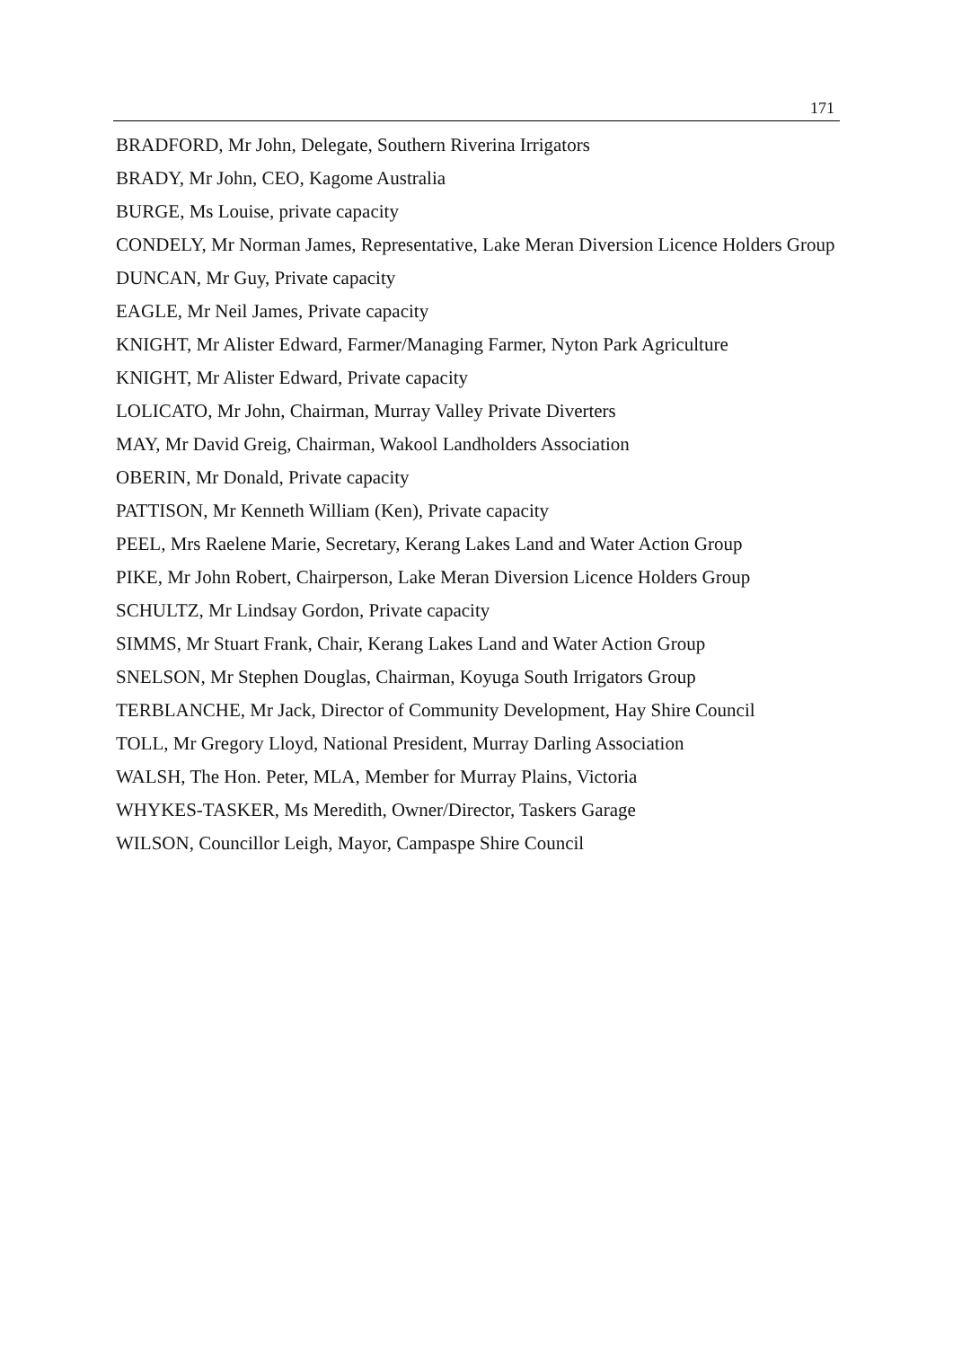171
BRADFORD, Mr John, Delegate, Southern Riverina Irrigators
BRADY, Mr John, CEO, Kagome Australia
BURGE, Ms Louise, private capacity
CONDELY, Mr Norman James, Representative, Lake Meran Diversion Licence Holders Group
DUNCAN, Mr Guy, Private capacity
EAGLE, Mr Neil James, Private capacity
KNIGHT, Mr Alister Edward, Farmer/Managing Farmer, Nyton Park Agriculture
KNIGHT, Mr Alister Edward, Private capacity
LOLICATO, Mr John, Chairman, Murray Valley Private Diverters
MAY, Mr David Greig, Chairman, Wakool Landholders Association
OBERIN, Mr Donald, Private capacity
PATTISON, Mr Kenneth William (Ken), Private capacity
PEEL, Mrs Raelene Marie, Secretary, Kerang Lakes Land and Water Action Group
PIKE, Mr John Robert, Chairperson, Lake Meran Diversion Licence Holders Group
SCHULTZ, Mr Lindsay Gordon, Private capacity
SIMMS, Mr Stuart Frank, Chair, Kerang Lakes Land and Water Action Group
SNELSON, Mr Stephen Douglas, Chairman, Koyuga South Irrigators Group
TERBLANCHE, Mr Jack, Director of Community Development, Hay Shire Council
TOLL, Mr Gregory Lloyd, National President, Murray Darling Association
WALSH, The Hon. Peter, MLA, Member for Murray Plains, Victoria
WHYKES-TASKER, Ms Meredith, Owner/Director, Taskers Garage
WILSON, Councillor Leigh, Mayor, Campaspe Shire Council